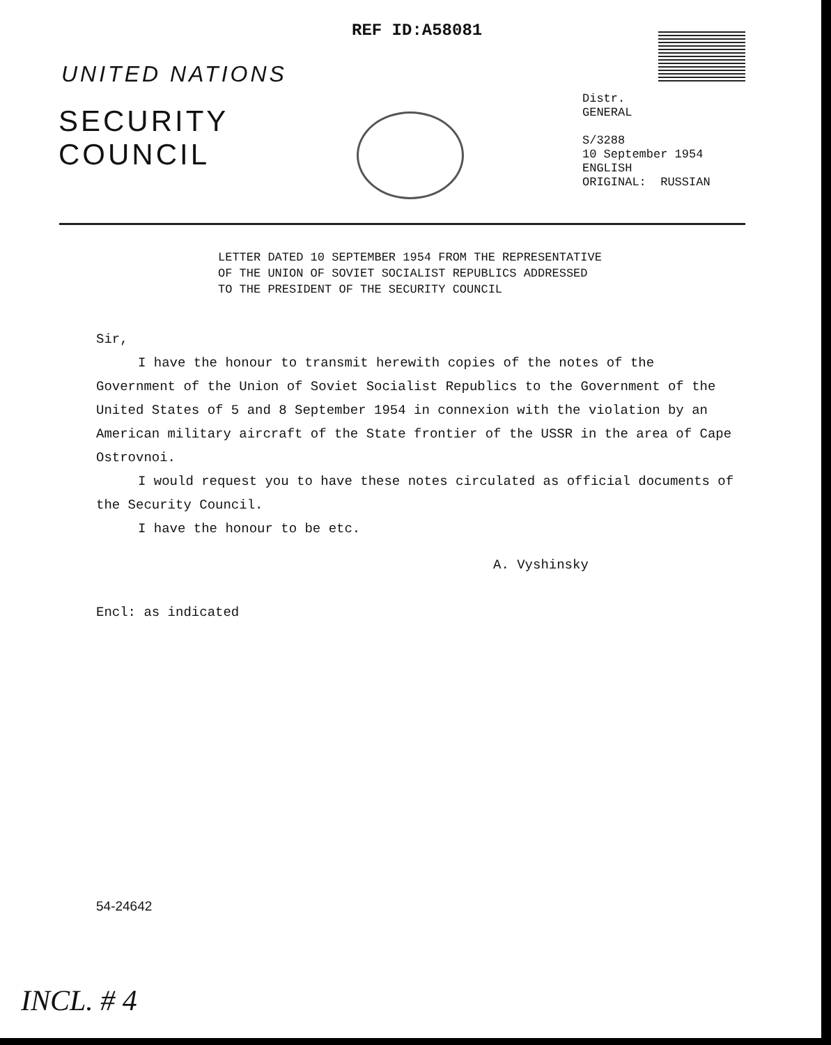REF ID:A58081
UNITED NATIONS
SECURITY
COUNCIL
Distr.
GENERAL
S/3288
10 September 1954
ENGLISH
ORIGINAL: RUSSIAN
LETTER DATED 10 SEPTEMBER 1954 FROM THE REPRESENTATIVE
OF THE UNION OF SOVIET SOCIALIST REPUBLICS ADDRESSED
TO THE PRESIDENT OF THE SECURITY COUNCIL
Sir,
I have the honour to transmit herewith copies of the notes of the Government of the Union of Soviet Socialist Republics to the Government of the United States of 5 and 8 September 1954 in connexion with the violation by an American military aircraft of the State frontier of the USSR in the area of Cape Ostrovnoi.
I would request you to have these notes circulated as official documents of the Security Council.
I have the honour to be etc.
A. Vyshinsky
Encl: as indicated
54-24642
INCL. # 4